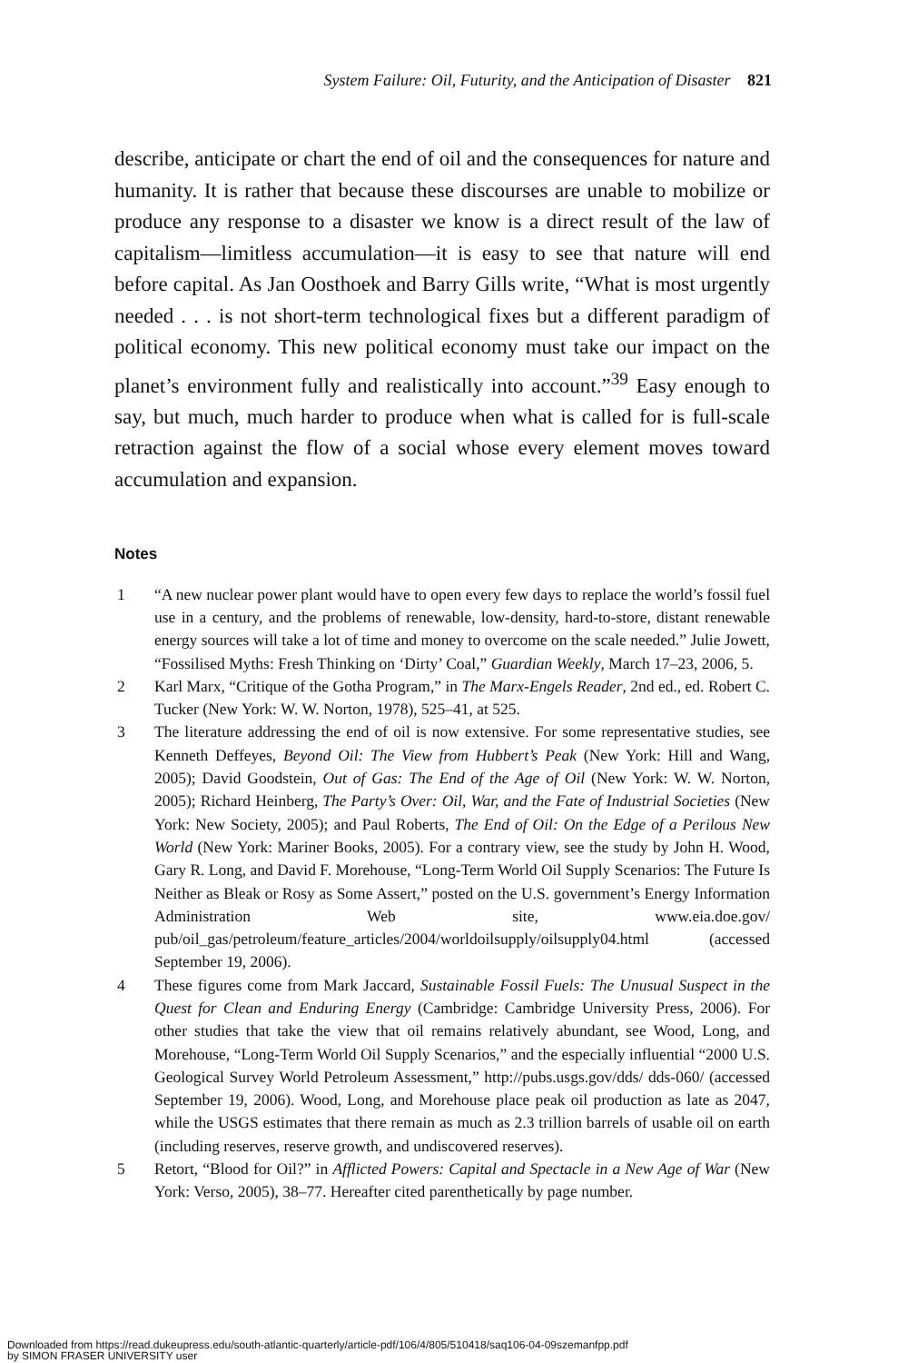System Failure: Oil, Futurity, and the Anticipation of Disaster 821
describe, anticipate or chart the end of oil and the consequences for nature and humanity. It is rather that because these discourses are unable to mobilize or produce any response to a disaster we know is a direct result of the law of capitalism—limitless accumulation—it is easy to see that nature will end before capital. As Jan Oosthoek and Barry Gills write, “What is most urgently needed . . . is not short-term technological fixes but a different paradigm of political economy. This new political economy must take our impact on the planet’s environment fully and realistically into account.”<sup>39</sup> Easy enough to say, but much, much harder to produce when what is called for is full-scale retraction against the flow of a social whose every element moves toward accumulation and expansion.
Notes
1 “A new nuclear power plant would have to open every few days to replace the world’s fossil fuel use in a century, and the problems of renewable, low-density, hard-to-store, distant renewable energy sources will take a lot of time and money to overcome on the scale needed.” Julie Jowett, “Fossilised Myths: Fresh Thinking on ‘Dirty’ Coal,” Guardian Weekly, March 17–23, 2006, 5.
2 Karl Marx, “Critique of the Gotha Program,” in The Marx-Engels Reader, 2nd ed., ed. Robert C. Tucker (New York: W. W. Norton, 1978), 525–41, at 525.
3 The literature addressing the end of oil is now extensive. For some representative studies, see Kenneth Deffeyes, Beyond Oil: The View from Hubbert’s Peak (New York: Hill and Wang, 2005); David Goodstein, Out of Gas: The End of the Age of Oil (New York: W. W. Norton, 2005); Richard Heinberg, The Party’s Over: Oil, War, and the Fate of Industrial Societies (New York: New Society, 2005); and Paul Roberts, The End of Oil: On the Edge of a Perilous New World (New York: Mariner Books, 2005). For a contrary view, see the study by John H. Wood, Gary R. Long, and David F. Morehouse, “Long-Term World Oil Supply Scenarios: The Future Is Neither as Bleak or Rosy as Some Assert,” posted on the U.S. government’s Energy Information Administration Web site, www.eia.doe.gov/ pub/oil_gas/petroleum/feature_articles/2004/worldoilsupply/oilsupply04.html (accessed September 19, 2006).
4 These figures come from Mark Jaccard, Sustainable Fossil Fuels: The Unusual Suspect in the Quest for Clean and Enduring Energy (Cambridge: Cambridge University Press, 2006). For other studies that take the view that oil remains relatively abundant, see Wood, Long, and Morehouse, “Long-Term World Oil Supply Scenarios,” and the especially influential “2000 U.S. Geological Survey World Petroleum Assessment,” http://pubs.usgs.gov/dds/ dds-060/ (accessed September 19, 2006). Wood, Long, and Morehouse place peak oil production as late as 2047, while the USGS estimates that there remain as much as 2.3 trillion barrels of usable oil on earth (including reserves, reserve growth, and undiscovered reserves).
5 Retort, “Blood for Oil?” in Afflicted Powers: Capital and Spectacle in a New Age of War (New York: Verso, 2005), 38–77. Hereafter cited parenthetically by page number.
Downloaded from https://read.dukeupress.edu/south-atlantic-quarterly/article-pdf/106/4/805/510418/saq106-04-09szemanfpp.pdf
by SIMON FRASER UNIVERSITY user